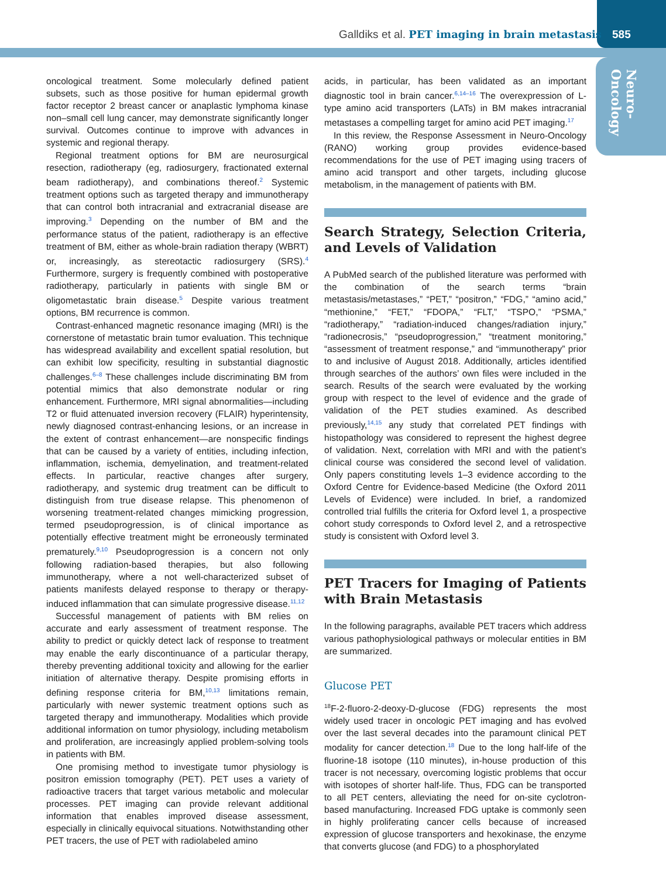Galldiks et al. PET imaging in brain metastasis 585
Neuro-
Oncology
oncological treatment. Some molecularly defined patient subsets, such as those positive for human epidermal growth factor receptor 2 breast cancer or anaplastic lymphoma kinase non–small cell lung cancer, may demonstrate significantly longer survival. Outcomes continue to improve with advances in systemic and regional therapy.
Regional treatment options for BM are neurosurgical resection, radiotherapy (eg, radiosurgery, fractionated external beam radiotherapy), and combinations thereof.<sup>2</sup> Systemic treatment options such as targeted therapy and immunotherapy that can control both intracranial and extracranial disease are improving.<sup>3</sup> Depending on the number of BM and the performance status of the patient, radiotherapy is an effective treatment of BM, either as whole-brain radiation therapy (WBRT) or, increasingly, as stereotactic radiosurgery (SRS).<sup>4</sup> Furthermore, surgery is frequently combined with postoperative radiotherapy, particularly in patients with single BM or oligometastatic brain disease.<sup>5</sup> Despite various treatment options, BM recurrence is common.
Contrast-enhanced magnetic resonance imaging (MRI) is the cornerstone of metastatic brain tumor evaluation. This technique has widespread availability and excellent spatial resolution, but can exhibit low specificity, resulting in substantial diagnostic challenges.<sup>6–8</sup> These challenges include discriminating BM from potential mimics that also demonstrate nodular or ring enhancement. Furthermore, MRI signal abnormalities—including T2 or fluid attenuated inversion recovery (FLAIR) hyperintensity, newly diagnosed contrast-enhancing lesions, or an increase in the extent of contrast enhancement—are nonspecific findings that can be caused by a variety of entities, including infection, inflammation, ischemia, demyelination, and treatment-related effects. In particular, reactive changes after surgery, radiotherapy, and systemic drug treatment can be difficult to distinguish from true disease relapse. This phenomenon of worsening treatment-related changes mimicking progression, termed pseudoprogression, is of clinical importance as potentially effective treatment might be erroneously terminated prematurely.<sup>9,10</sup> Pseudoprogression is a concern not only following radiation-based therapies, but also following immunotherapy, where a not well-characterized subset of patients manifests delayed response to therapy or therapy-induced inflammation that can simulate progressive disease.<sup>11,12</sup>
Successful management of patients with BM relies on accurate and early assessment of treatment response. The ability to predict or quickly detect lack of response to treatment may enable the early discontinuance of a particular therapy, thereby preventing additional toxicity and allowing for the earlier initiation of alternative therapy. Despite promising efforts in defining response criteria for BM,<sup>10,13</sup> limitations remain, particularly with newer systemic treatment options such as targeted therapy and immunotherapy. Modalities which provide additional information on tumor physiology, including metabolism and proliferation, are increasingly applied problem-solving tools in patients with BM.
One promising method to investigate tumor physiology is positron emission tomography (PET). PET uses a variety of radioactive tracers that target various metabolic and molecular processes. PET imaging can provide relevant additional information that enables improved disease assessment, especially in clinically equivocal situations. Notwithstanding other PET tracers, the use of PET with radiolabeled amino
acids, in particular, has been validated as an important diagnostic tool in brain cancer.<sup>6,14–16</sup> The overexpression of L-type amino acid transporters (LATs) in BM makes intracranial metastases a compelling target for amino acid PET imaging.<sup>17</sup>
In this review, the Response Assessment in Neuro-Oncology (RANO) working group provides evidence-based recommendations for the use of PET imaging using tracers of amino acid transport and other targets, including glucose metabolism, in the management of patients with BM.
Search Strategy, Selection Criteria, and Levels of Validation
A PubMed search of the published literature was performed with the combination of the search terms “brain metastasis/metastases,” “PET,” “positron,” “FDG,” “amino acid,” “methionine,” “FET,” “FDOPA,” “FLT,” “TSPO,” “PSMA,” “radiotherapy,” “radiation-induced changes/radiation injury,” “radionecrosis,” “pseudoprogression,” “treatment monitoring,” “assessment of treatment response,” and “immunotherapy” prior to and inclusive of August 2018. Additionally, articles identified through searches of the authors’ own files were included in the search. Results of the search were evaluated by the working group with respect to the level of evidence and the grade of validation of the PET studies examined. As described previously,<sup>14,15</sup> any study that correlated PET findings with histopathology was considered to represent the highest degree of validation. Next, correlation with MRI and with the patient’s clinical course was considered the second level of validation. Only papers constituting levels 1–3 evidence according to the Oxford Centre for Evidence-based Medicine (the Oxford 2011 Levels of Evidence) were included. In brief, a randomized controlled trial fulfills the criteria for Oxford level 1, a prospective cohort study corresponds to Oxford level 2, and a retrospective study is consistent with Oxford level 3.
PET Tracers for Imaging of Patients with Brain Metastasis
In the following paragraphs, available PET tracers which address various pathophysiological pathways or molecular entities in BM are summarized.
Glucose PET
<sup>18</sup>F-2-fluoro-2-deoxy-D-glucose (FDG) represents the most widely used tracer in oncologic PET imaging and has evolved over the last several decades into the paramount clinical PET modality for cancer detection.<sup>18</sup> Due to the long half-life of the fluorine-18 isotope (110 minutes), in-house production of this tracer is not necessary, overcoming logistic problems that occur with isotopes of shorter half-life. Thus, FDG can be transported to all PET centers, alleviating the need for on-site cyclotron-based manufacturing. Increased FDG uptake is commonly seen in highly proliferating cancer cells because of increased expression of glucose transporters and hexokinase, the enzyme that converts glucose (and FDG) to a phosphorylated